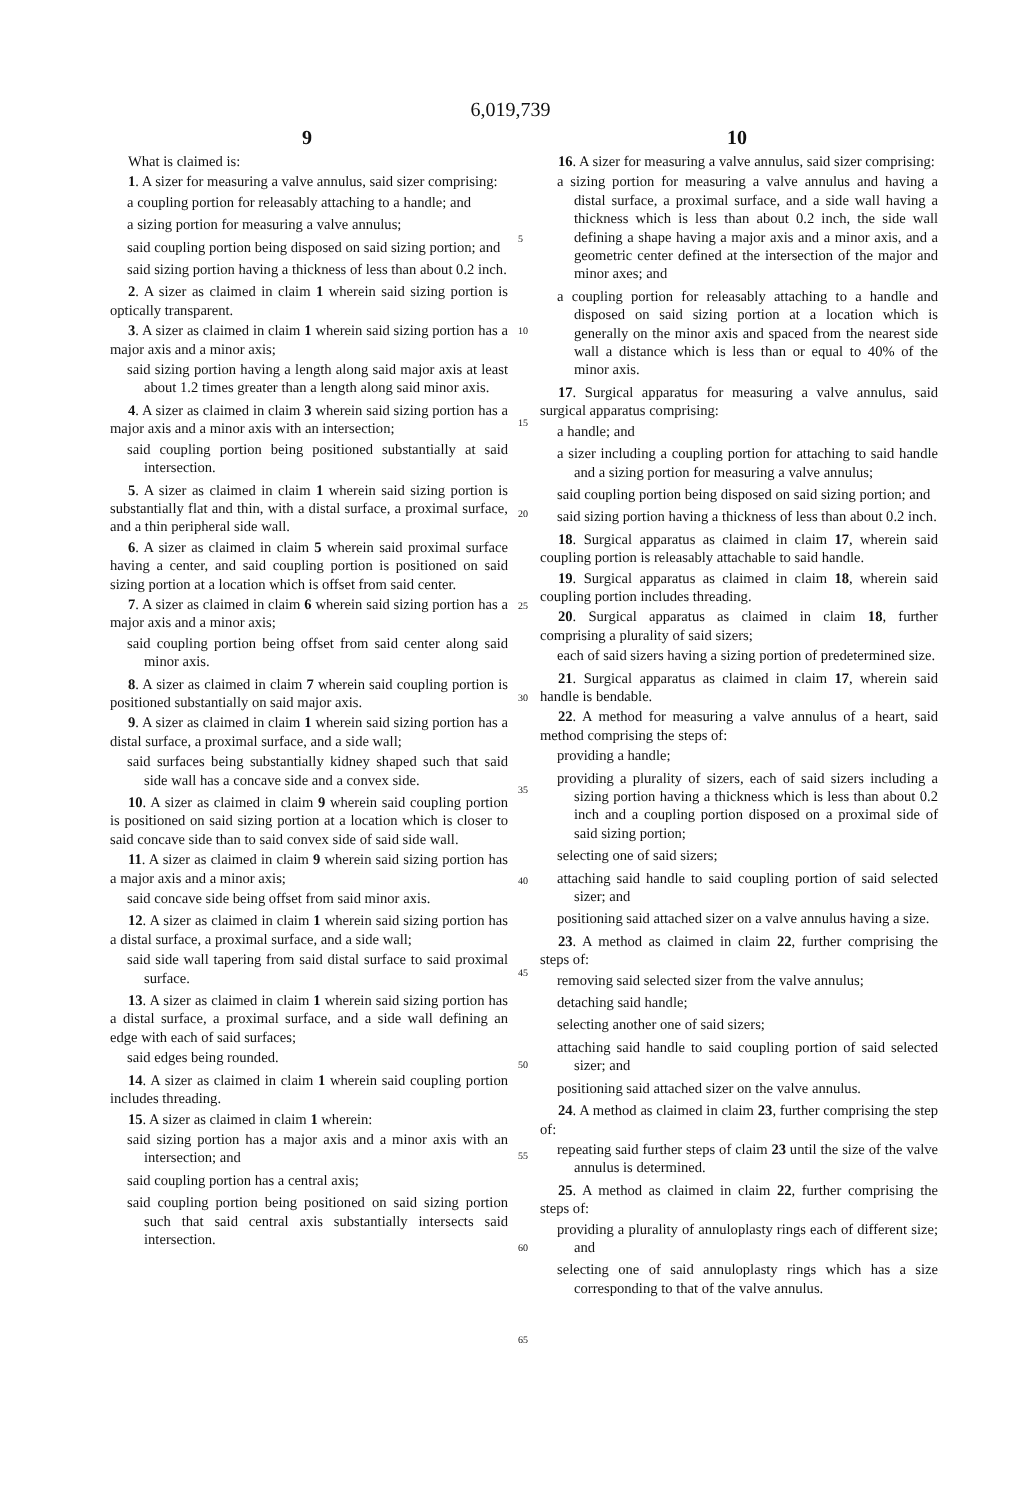6,019,739
9 10
What is claimed is:
1. A sizer for measuring a valve annulus, said sizer comprising:
a coupling portion for releasably attaching to a handle; and
a sizing portion for measuring a valve annulus;
said coupling portion being disposed on said sizing portion; and
said sizing portion having a thickness of less than about 0.2 inch.
2. A sizer as claimed in claim 1 wherein said sizing portion is optically transparent.
3. A sizer as claimed in claim 1 wherein said sizing portion has a major axis and a minor axis;
said sizing portion having a length along said major axis at least about 1.2 times greater than a length along said minor axis.
4. A sizer as claimed in claim 3 wherein said sizing portion has a major axis and a minor axis with an intersection;
said coupling portion being positioned substantially at said intersection.
5. A sizer as claimed in claim 1 wherein said sizing portion is substantially flat and thin, with a distal surface, a proximal surface, and a thin peripheral side wall.
6. A sizer as claimed in claim 5 wherein said proximal surface having a center, and said coupling portion is positioned on said sizing portion at a location which is offset from said center.
7. A sizer as claimed in claim 6 wherein said sizing portion has a major axis and a minor axis;
said coupling portion being offset from said center along said minor axis.
8. A sizer as claimed in claim 7 wherein said coupling portion is positioned substantially on said major axis.
9. A sizer as claimed in claim 1 wherein said sizing portion has a distal surface, a proximal surface, and a side wall;
said surfaces being substantially kidney shaped such that said side wall has a concave side and a convex side.
10. A sizer as claimed in claim 9 wherein said coupling portion is positioned on said sizing portion at a location which is closer to said concave side than to said convex side of said side wall.
11. A sizer as claimed in claim 9 wherein said sizing portion has a major axis and a minor axis;
said concave side being offset from said minor axis.
12. A sizer as claimed in claim 1 wherein said sizing portion has a distal surface, a proximal surface, and a side wall;
said side wall tapering from said distal surface to said proximal surface.
13. A sizer as claimed in claim 1 wherein said sizing portion has a distal surface, a proximal surface, and a side wall defining an edge with each of said surfaces;
said edges being rounded.
14. A sizer as claimed in claim 1 wherein said coupling portion includes threading.
15. A sizer as claimed in claim 1 wherein:
said sizing portion has a major axis and a minor axis with an intersection; and
said coupling portion has a central axis;
said coupling portion being positioned on said sizing portion such that said central axis substantially intersects said intersection.
5
10
15
20
25
30
35
40
45
50
55
60
65
16. A sizer for measuring a valve annulus, said sizer comprising:
a sizing portion for measuring a valve annulus and having a distal surface, a proximal surface, and a side wall having a thickness which is less than about 0.2 inch, the side wall defining a shape having a major axis and a minor axis, and a geometric center defined at the intersection of the major and minor axes; and
a coupling portion for releasably attaching to a handle and disposed on said sizing portion at a location which is generally on the minor axis and spaced from the nearest side wall a distance which is less than or equal to 40% of the minor axis.
17. Surgical apparatus for measuring a valve annulus, said surgical apparatus comprising:
a handle; and
a sizer including a coupling portion for attaching to said handle and a sizing portion for measuring a valve annulus;
said coupling portion being disposed on said sizing portion; and
said sizing portion having a thickness of less than about 0.2 inch.
18. Surgical apparatus as claimed in claim 17, wherein said coupling portion is releasably attachable to said handle.
19. Surgical apparatus as claimed in claim 18, wherein said coupling portion includes threading.
20. Surgical apparatus as claimed in claim 18, further comprising a plurality of said sizers;
each of said sizers having a sizing portion of predetermined size.
21. Surgical apparatus as claimed in claim 17, wherein said handle is bendable.
22. A method for measuring a valve annulus of a heart, said method comprising the steps of:
providing a handle;
providing a plurality of sizers, each of said sizers including a sizing portion having a thickness which is less than about 0.2 inch and a coupling portion disposed on a proximal side of said sizing portion;
selecting one of said sizers;
attaching said handle to said coupling portion of said selected sizer; and
positioning said attached sizer on a valve annulus having a size.
23. A method as claimed in claim 22, further comprising the steps of:
removing said selected sizer from the valve annulus;
detaching said handle;
selecting another one of said sizers;
attaching said handle to said coupling portion of said selected sizer; and
positioning said attached sizer on the valve annulus.
24. A method as claimed in claim 23, further comprising the step of:
repeating said further steps of claim 23 until the size of the valve annulus is determined.
25. A method as claimed in claim 22, further comprising the steps of:
providing a plurality of annuloplasty rings each of different size; and
selecting one of said annuloplasty rings which has a size corresponding to that of the valve annulus.